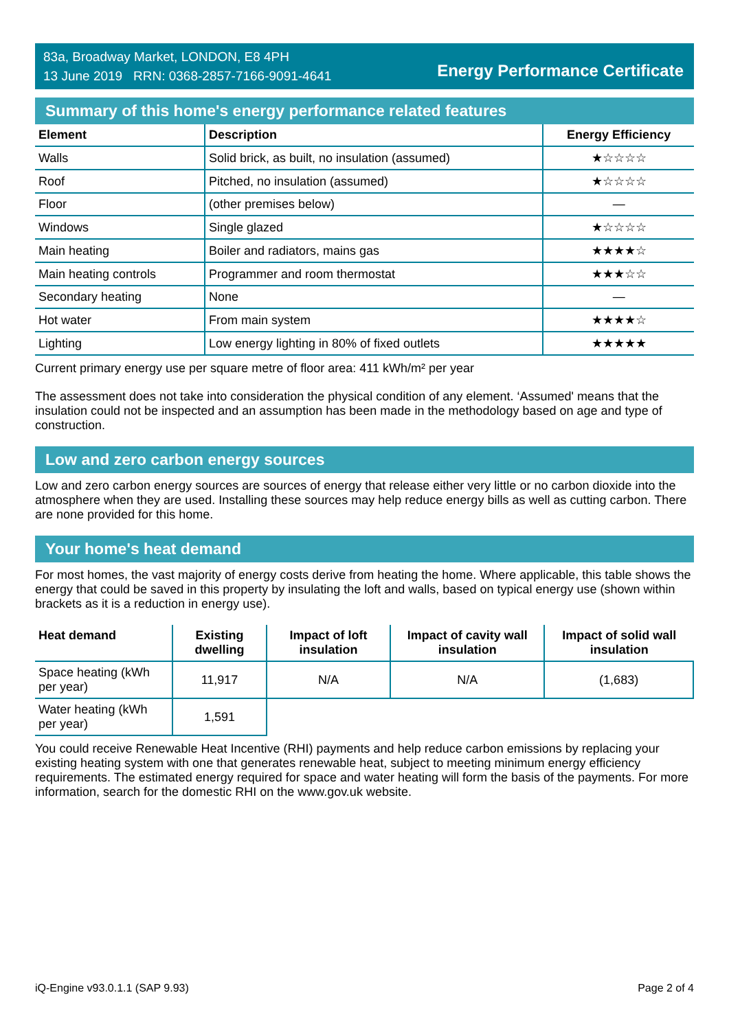83a, Broadway Market, LONDON, E8 4PH
13 June 2019 RRN: 0368-2857-7166-9091-4641
Energy Performance Certificate
Summary of this home's energy performance related features
| Element | Description | Energy Efficiency |
| --- | --- | --- |
| Walls | Solid brick, as built, no insulation (assumed) | ★☆☆☆☆ |
| Roof | Pitched, no insulation (assumed) | ★☆☆☆☆ |
| Floor | (other premises below) | — |
| Windows | Single glazed | ★☆☆☆☆ |
| Main heating | Boiler and radiators, mains gas | ★★★★☆ |
| Main heating controls | Programmer and room thermostat | ★★★☆☆ |
| Secondary heating | None | — |
| Hot water | From main system | ★★★★☆ |
| Lighting | Low energy lighting in 80% of fixed outlets | ★★★★★ |
Current primary energy use per square metre of floor area: 411 kWh/m² per year
The assessment does not take into consideration the physical condition of any element. ‘Assumed' means that the insulation could not be inspected and an assumption has been made in the methodology based on age and type of construction.
Low and zero carbon energy sources
Low and zero carbon energy sources are sources of energy that release either very little or no carbon dioxide into the atmosphere when they are used. Installing these sources may help reduce energy bills as well as cutting carbon. There are none provided for this home.
Your home's heat demand
For most homes, the vast majority of energy costs derive from heating the home. Where applicable, this table shows the energy that could be saved in this property by insulating the loft and walls, based on typical energy use (shown within brackets as it is a reduction in energy use).
| Heat demand | Existing dwelling | Impact of loft insulation | Impact of cavity wall insulation | Impact of solid wall insulation |
| --- | --- | --- | --- | --- |
| Space heating (kWh per year) | 11,917 | N/A | N/A | (1,683) |
| Water heating (kWh per year) | 1,591 | | | |
You could receive Renewable Heat Incentive (RHI) payments and help reduce carbon emissions by replacing your existing heating system with one that generates renewable heat, subject to meeting minimum energy efficiency requirements. The estimated energy required for space and water heating will form the basis of the payments. For more information, search for the domestic RHI on the www.gov.uk website.
iQ-Engine v93.0.1.1 (SAP 9.93) Page 2 of 4